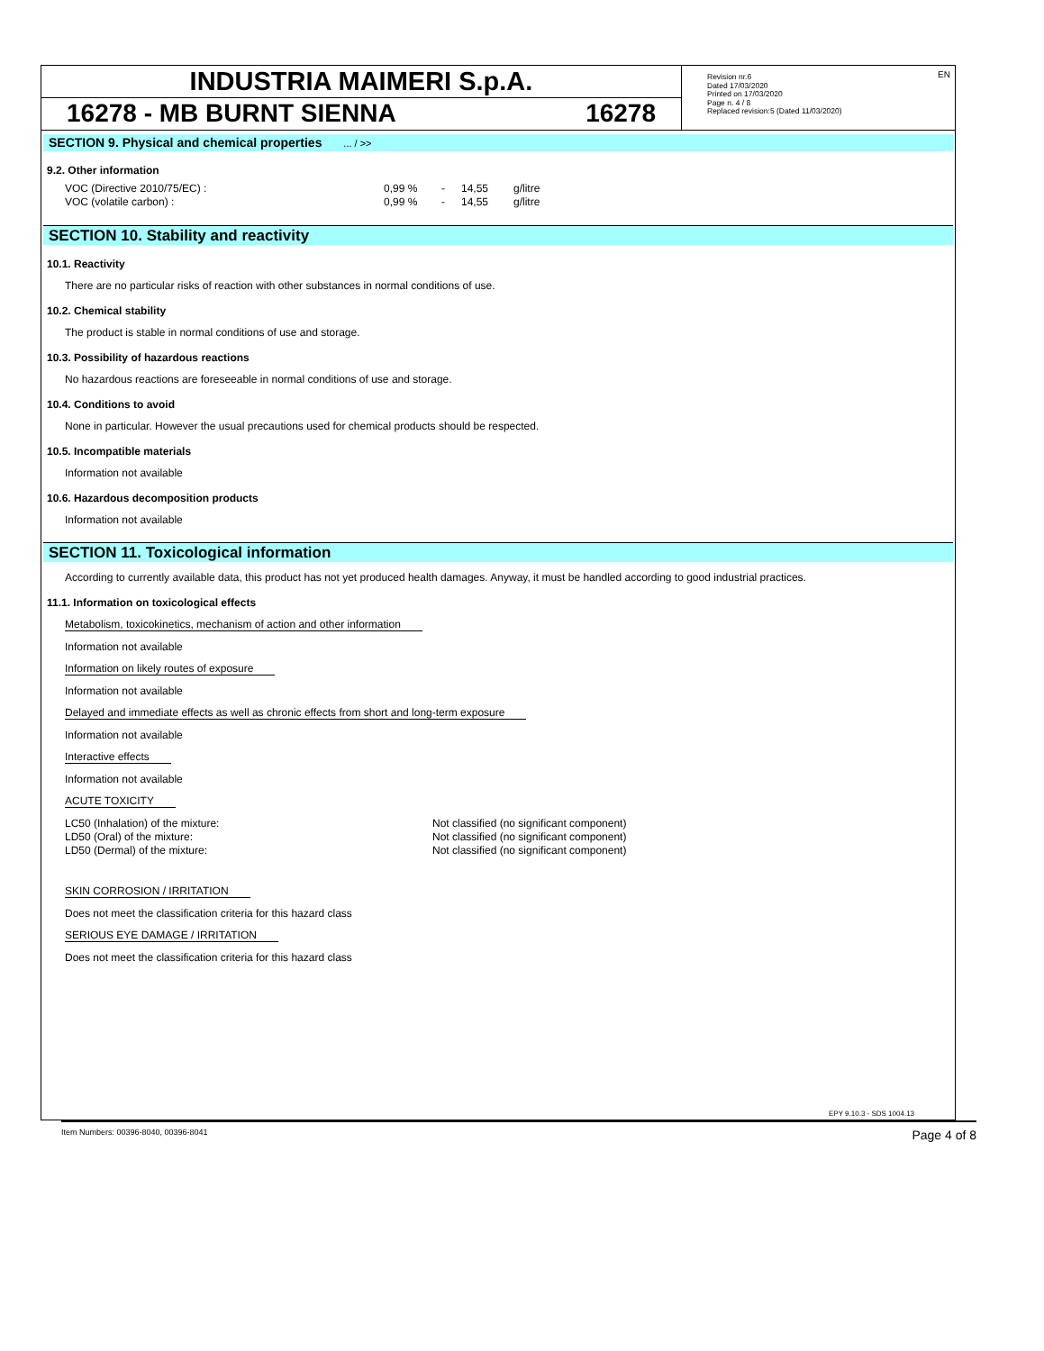INDUSTRIA MAIMERI S.p.A.
16278 - MB BURNT SIENNA 16278
EN Revision nr.6
Dated 17/03/2020
Printed on 17/03/2020
Page n. 4 / 8
Replaced revision:5 (Dated 11/03/2020)
SECTION 9. Physical and chemical properties ... / >>
9.2. Other information
| VOC (Directive 2010/75/EC) : | 0,99 % | - | 14,55 | g/litre |
| VOC (volatile carbon) : | 0,99 % | - | 14,55 | g/litre |
SECTION 10. Stability and reactivity
10.1. Reactivity
There are no particular risks of reaction with other substances in normal conditions of use.
10.2. Chemical stability
The product is stable in normal conditions of use and storage.
10.3. Possibility of hazardous reactions
No hazardous reactions are foreseeable in normal conditions of use and storage.
10.4. Conditions to avoid
None in particular. However the usual precautions used for chemical products should be respected.
10.5. Incompatible materials
Information not available
10.6. Hazardous decomposition products
Information not available
SECTION 11. Toxicological information
According to currently available data, this product has not yet produced health damages. Anyway, it must be handled according to good industrial practices.
11.1. Information on toxicological effects
Metabolism, toxicokinetics, mechanism of action and other information
Information not available
Information on likely routes of exposure
Information not available
Delayed and immediate effects as well as chronic effects from short and long-term exposure
Information not available
Interactive effects
Information not available
ACUTE TOXICITY
| LC50 (Inhalation) of the mixture: | Not classified (no significant component) |
| LD50 (Oral) of the mixture: | Not classified (no significant component) |
| LD50 (Dermal) of the mixture: | Not classified (no significant component) |
SKIN CORROSION / IRRITATION
Does not meet the classification criteria for this hazard class
SERIOUS EYE DAMAGE / IRRITATION
Does not meet the classification criteria for this hazard class
EPY 9.10.3 - SDS 1004.13
Item Numbers: 00396-8040, 00396-8041 Page 4 of 8